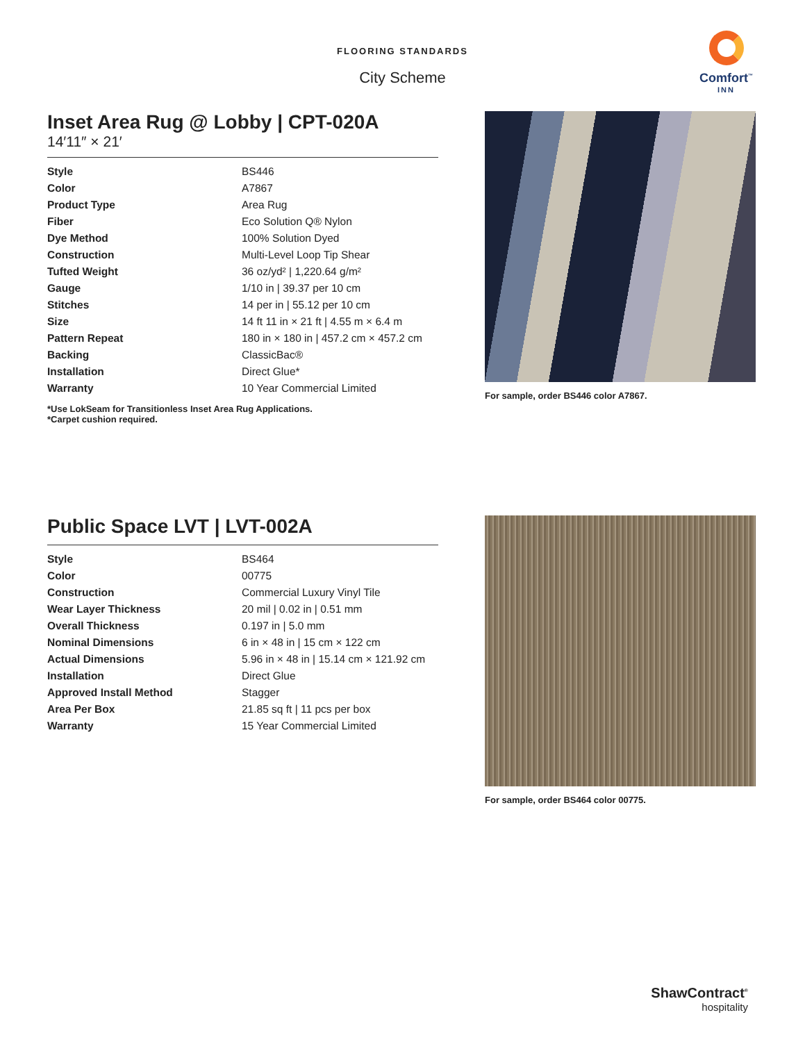FLOORING STANDARDS
City Scheme
Comfort<sup>™</sup>
INN
Inset Area Rug @ Lobby | CPT-020A
14′11″ × 21′
| Style | BS446 |
| Color | A7867 |
| Product Type | Area Rug |
| Fiber | Eco Solution Q® Nylon |
| Dye Method | 100% Solution Dyed |
| Construction | Multi-Level Loop Tip Shear |
| Tufted Weight | 36 oz/yd² / 1,220.64 g/m² |
| Gauge | 1/10 in / 39.37 per 10 cm |
| Stitches | 14 per in / 55.12 per 10 cm |
| Size | 14 ft 11 in × 21 ft / 4.55 m × 6.4 m |
| Pattern Repeat | 180 in × 180 in / 457.2 cm × 457.2 cm |
| Backing | ClassicBac® |
| Installation | Direct Glue* |
| Warranty | 10 Year Commercial Limited |
*Use LokSeam for Transitionless Inset Area Rug Applications.
*Carpet cushion required.
For sample, order BS446 color A7867.
Public Space LVT | LVT-002A
| Style | BS464 |
| Color | 00775 |
| Construction | Commercial Luxury Vinyl Tile |
| Wear Layer Thickness | 20 mil / 0.02 in / 0.51 mm |
| Overall Thickness | 0.197 in / 5.0 mm |
| Nominal Dimensions | 6 in × 48 in / 15 cm × 122 cm |
| Actual Dimensions | 5.96 in × 48 in / 15.14 cm × 121.92 cm |
| Installation | Direct Glue |
| Approved Install Method | Stagger |
| Area Per Box | 21.85 sq ft / 11 pcs per box |
| Warranty | 15 Year Commercial Limited |
For sample, order BS464 color 00775.
ShawContract<sup>®</sup>
hospitality